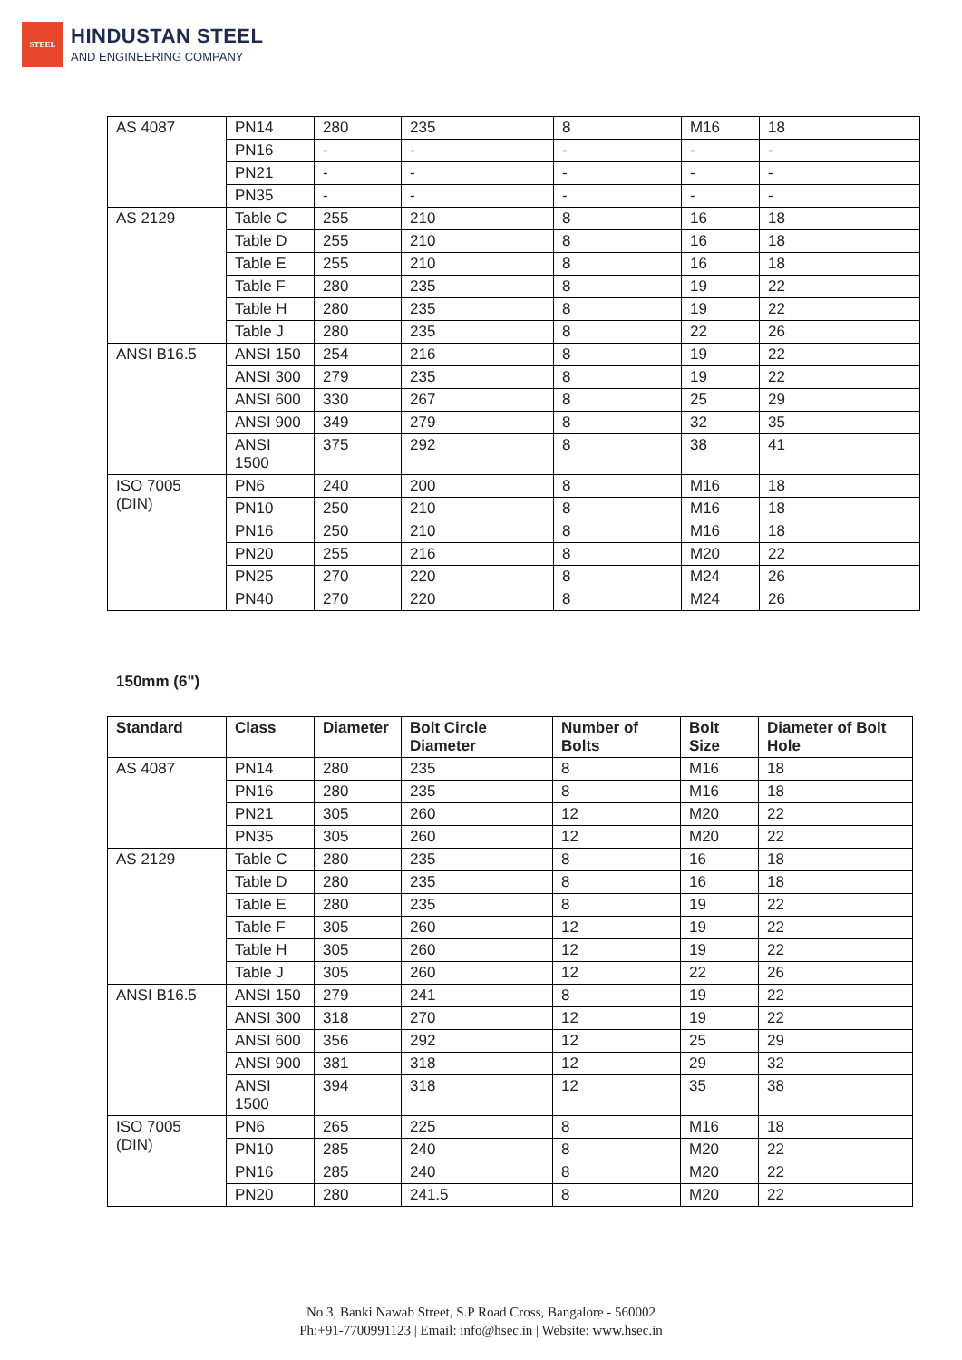STEEL
HINDUSTAN STEEL
AND ENGINEERING COMPANY
| AS 4087 | PN14 | 280 | 235 | 8 | M16 | 18 |
| | PN16 | - | - | - | - | - |
| | PN21 | - | - | - | - | - |
| | PN35 | - | - | - | - | - |
| AS 2129 | Table C | 255 | 210 | 8 | 16 | 18 |
| | Table D | 255 | 210 | 8 | 16 | 18 |
| | Table E | 255 | 210 | 8 | 16 | 18 |
| | Table F | 280 | 235 | 8 | 19 | 22 |
| | Table H | 280 | 235 | 8 | 19 | 22 |
| | Table J | 280 | 235 | 8 | 22 | 26 |
| ANSI B16.5 | ANSI 150 | 254 | 216 | 8 | 19 | 22 |
| | ANSI 300 | 279 | 235 | 8 | 19 | 22 |
| | ANSI 600 | 330 | 267 | 8 | 25 | 29 |
| | ANSI 900 | 349 | 279 | 8 | 32 | 35 |
| | ANSI 1500 | 375 | 292 | 8 | 38 | 41 |
| ISO 7005 (DIN) | PN6 | 240 | 200 | 8 | M16 | 18 |
| | PN10 | 250 | 210 | 8 | M16 | 18 |
| | PN16 | 250 | 210 | 8 | M16 | 18 |
| | PN20 | 255 | 216 | 8 | M20 | 22 |
| | PN25 | 270 | 220 | 8 | M24 | 26 |
| | PN40 | 270 | 220 | 8 | M24 | 26 |
150mm (6")
| Standard | Class | Diameter | Bolt Circle Diameter | Number of Bolts | Bolt Size | Diameter of Bolt Hole |
| --- | --- | --- | --- | --- | --- | --- |
| AS 4087 | PN14 | 280 | 235 | 8 | M16 | 18 |
| | PN16 | 280 | 235 | 8 | M16 | 18 |
| | PN21 | 305 | 260 | 12 | M20 | 22 |
| | PN35 | 305 | 260 | 12 | M20 | 22 |
| AS 2129 | Table C | 280 | 235 | 8 | 16 | 18 |
| | Table D | 280 | 235 | 8 | 16 | 18 |
| | Table E | 280 | 235 | 8 | 19 | 22 |
| | Table F | 305 | 260 | 12 | 19 | 22 |
| | Table H | 305 | 260 | 12 | 19 | 22 |
| | Table J | 305 | 260 | 12 | 22 | 26 |
| ANSI B16.5 | ANSI 150 | 279 | 241 | 8 | 19 | 22 |
| | ANSI 300 | 318 | 270 | 12 | 19 | 22 |
| | ANSI 600 | 356 | 292 | 12 | 25 | 29 |
| | ANSI 900 | 381 | 318 | 12 | 29 | 32 |
| | ANSI 1500 | 394 | 318 | 12 | 35 | 38 |
| ISO 7005 (DIN) | PN6 | 265 | 225 | 8 | M16 | 18 |
| | PN10 | 285 | 240 | 8 | M20 | 22 |
| | PN16 | 285 | 240 | 8 | M20 | 22 |
| | PN20 | 280 | 241.5 | 8 | M20 | 22 |
No 3, Banki Nawab Street, S.P Road Cross, Bangalore - 560002
Ph:+91-7700991123 | Email: info@hsec.in | Website: www.hsec.in